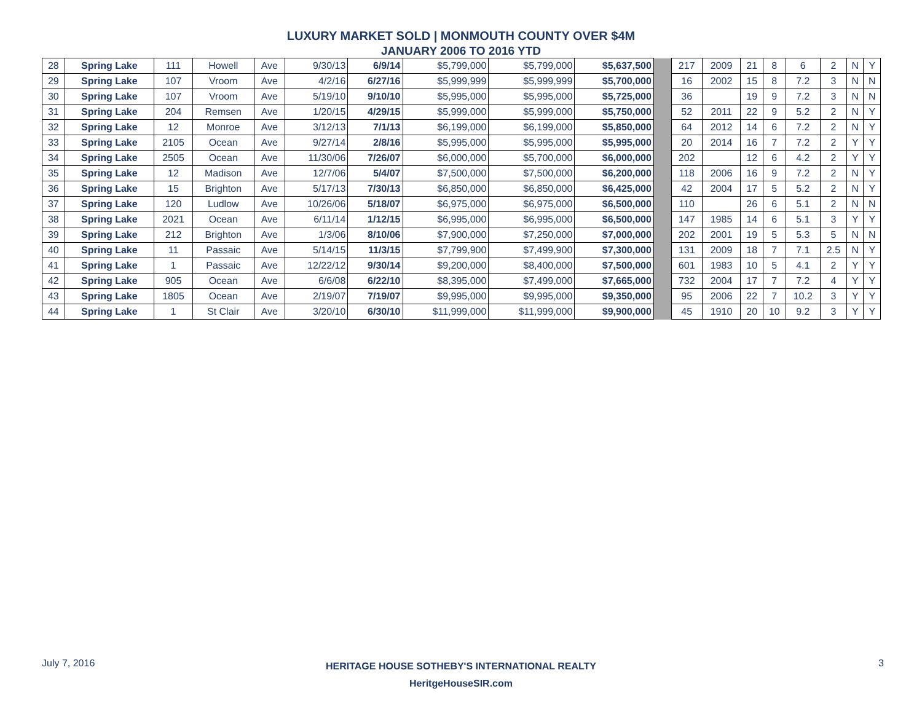LUXURY MARKET SOLD | MONMOUTH COUNTY OVER $4M
JANUARY 2006 TO 2016 YTD
| 28 | Spring Lake | 111 | Howell | Ave | 9/30/13 | 6/9/14 | $5,799,000 | $5,799,000 | $5,637,500 | | 217 | 2009 | 21 | 8 | 6 | 2 | N | Y |
| 29 | Spring Lake | 107 | Vroom | Ave | 4/2/16 | 6/27/16 | $5,999,999 | $5,999,999 | $5,700,000 | | 16 | 2002 | 15 | 8 | 7.2 | 3 | N | N |
| 30 | Spring Lake | 107 | Vroom | Ave | 5/19/10 | 9/10/10 | $5,995,000 | $5,995,000 | $5,725,000 | | 36 | | 19 | 9 | 7.2 | 3 | N | N |
| 31 | Spring Lake | 204 | Remsen | Ave | 1/20/15 | 4/29/15 | $5,999,000 | $5,999,000 | $5,750,000 | | 52 | 2011 | 22 | 9 | 5.2 | 2 | N | Y |
| 32 | Spring Lake | 12 | Monroe | Ave | 3/12/13 | 7/1/13 | $6,199,000 | $6,199,000 | $5,850,000 | | 64 | 2012 | 14 | 6 | 7.2 | 2 | N | Y |
| 33 | Spring Lake | 2105 | Ocean | Ave | 9/27/14 | 2/8/16 | $5,995,000 | $5,995,000 | $5,995,000 | | 20 | 2014 | 16 | 7 | 7.2 | 2 | Y | Y |
| 34 | Spring Lake | 2505 | Ocean | Ave | 11/30/06 | 7/26/07 | $6,000,000 | $5,700,000 | $6,000,000 | | 202 | | 12 | 6 | 4.2 | 2 | Y | Y |
| 35 | Spring Lake | 12 | Madison | Ave | 12/7/06 | 5/4/07 | $7,500,000 | $7,500,000 | $6,200,000 | | 118 | 2006 | 16 | 9 | 7.2 | 2 | N | Y |
| 36 | Spring Lake | 15 | Brighton | Ave | 5/17/13 | 7/30/13 | $6,850,000 | $6,850,000 | $6,425,000 | | 42 | 2004 | 17 | 5 | 5.2 | 2 | N | Y |
| 37 | Spring Lake | 120 | Ludlow | Ave | 10/26/06 | 5/18/07 | $6,975,000 | $6,975,000 | $6,500,000 | | 110 | | 26 | 6 | 5.1 | 2 | N | N |
| 38 | Spring Lake | 2021 | Ocean | Ave | 6/11/14 | 1/12/15 | $6,995,000 | $6,995,000 | $6,500,000 | | 147 | 1985 | 14 | 6 | 5.1 | 3 | Y | Y |
| 39 | Spring Lake | 212 | Brighton | Ave | 1/3/06 | 8/10/06 | $7,900,000 | $7,250,000 | $7,000,000 | | 202 | 2001 | 19 | 5 | 5.3 | 5 | N | N |
| 40 | Spring Lake | 11 | Passaic | Ave | 5/14/15 | 11/3/15 | $7,799,900 | $7,499,900 | $7,300,000 | | 131 | 2009 | 18 | 7 | 7.1 | 2.5 | N | Y |
| 41 | Spring Lake | 1 | Passaic | Ave | 12/22/12 | 9/30/14 | $9,200,000 | $8,400,000 | $7,500,000 | | 601 | 1983 | 10 | 5 | 4.1 | 2 | Y | Y |
| 42 | Spring Lake | 905 | Ocean | Ave | 6/6/08 | 6/22/10 | $8,395,000 | $7,499,000 | $7,665,000 | | 732 | 2004 | 17 | 7 | 7.2 | 4 | Y | Y |
| 43 | Spring Lake | 1805 | Ocean | Ave | 2/19/07 | 7/19/07 | $9,995,000 | $9,995,000 | $9,350,000 | | 95 | 2006 | 22 | 7 | 10.2 | 3 | Y | Y |
| 44 | Spring Lake | 1 | St Clair | Ave | 3/20/10 | 6/30/10 | $11,999,000 | $11,999,000 | $9,900,000 | | 45 | 1910 | 20 | 10 | 9.2 | 3 | Y | Y |
July 7, 2016
HERITAGE HOUSE SOTHEBY'S INTERNATIONAL REALTY
HeritgeHouseSIR.com
3